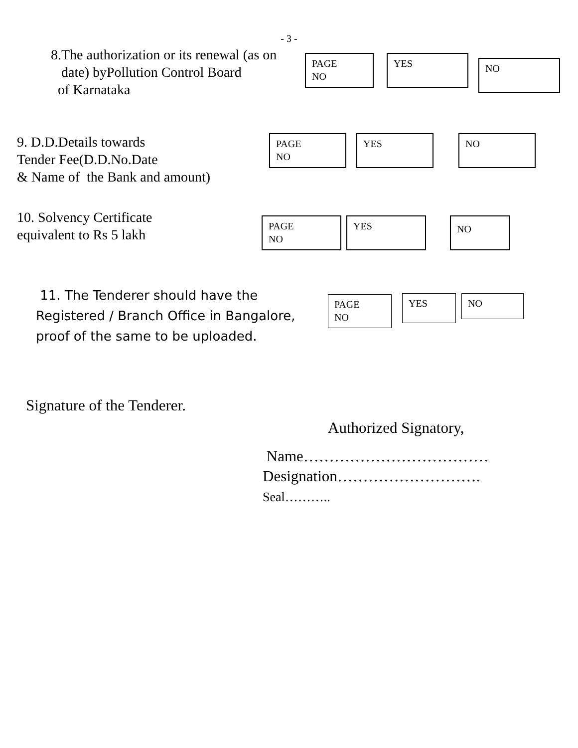- 3 -
8.The authorization or its renewal (as on
date) byPollution Control Board
of Karnataka
PAGE
NO
YES
NO
9. D.D.Details towards
Tender Fee(D.D.No.Date
& Name of the Bank and amount)
PAGE
NO
YES NO
10. Solvency Certificate
equivalent to Rs 5 lakh
PAGE
NO
YES
NO
11. The Tenderer should have the
Registered / Branch Office in Bangalore,
proof of the same to be uploaded.
PAGE
NO
YES
NO
Signature of the Tenderer.
Authorized Signatory,
Name………………………………
Designation……………………….
Seal………..